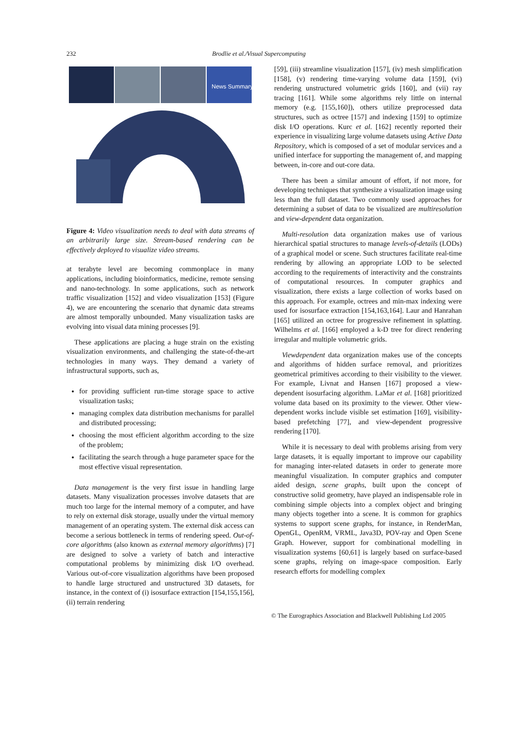232 Brodlie et al./Visual Supercomputing
News Summary
Figure 4: Video visualization needs to deal with data streams of an arbitrarily large size. Stream-based rendering can be effectively deployed to visualize video streams.
at terabyte level are becoming commonplace in many applications, including bioinformatics, medicine, remote sensing and nano-technology. In some applications, such as network traffic visualization [152] and video visualization [153] (Figure 4), we are encountering the scenario that dynamic data streams are almost temporally unbounded. Many visualization tasks are evolving into visual data mining processes [9].
These applications are placing a huge strain on the existing visualization environments, and challenging the state-of-the-art technologies in many ways. They demand a variety of infrastructural supports, such as,
for providing sufficient run-time storage space to active visualization tasks;
managing complex data distribution mechanisms for parallel and distributed processing;
choosing the most efficient algorithm according to the size of the problem;
facilitating the search through a huge parameter space for the most effective visual representation.
Data management is the very first issue in handling large datasets. Many visualization processes involve datasets that are much too large for the internal memory of a computer, and have to rely on external disk storage, usually under the virtual memory management of an operating system. The external disk access can become a serious bottleneck in terms of rendering speed. Out-of-core algorithms (also known as external memory algorithms) [7] are designed to solve a variety of batch and interactive computational problems by minimizing disk I/O overhead. Various out-of-core visualization algorithms have been proposed to handle large structured and unstructured 3D datasets, for instance, in the context of (i) isosurface extraction [154,155,156], (ii) terrain rendering
[59], (iii) streamline visualization [157], (iv) mesh simplification [158], (v) rendering time-varying volume data [159], (vi) rendering unstructured volumetric grids [160], and (vii) ray tracing [161]. While some algorithms rely little on internal memory (e.g. [155,160]), others utilize preprocessed data structures, such as octree [157] and indexing [159] to optimize disk I/O operations. Kurc et al. [162] recently reported their experience in visualizing large volume datasets using Active Data Repository, which is composed of a set of modular services and a unified interface for supporting the management of, and mapping between, in-core and out-core data.
There has been a similar amount of effort, if not more, for developing techniques that synthesize a visualization image using less than the full dataset. Two commonly used approaches for determining a subset of data to be visualized are multiresolution and view-dependent data organization.
Multi-resolution data organization makes use of various hierarchical spatial structures to manage levels-of-details (LODs) of a graphical model or scene. Such structures facilitate real-time rendering by allowing an appropriate LOD to be selected according to the requirements of interactivity and the constraints of computational resources. In computer graphics and visualization, there exists a large collection of works based on this approach. For example, octrees and min-max indexing were used for isosurface extraction [154,163,164]. Laur and Hanrahan [165] utilized an octree for progressive refinement in splatting. Wilhelms et al. [166] employed a k-D tree for direct rendering irregular and multiple volumetric grids.
Viewdependent data organization makes use of the concepts and algorithms of hidden surface removal, and prioritizes geometrical primitives according to their visibility to the viewer. For example, Livnat and Hansen [167] proposed a view-dependent isosurfacing algorithm. LaMar et al. [168] prioritized volume data based on its proximity to the viewer. Other view-dependent works include visible set estimation [169], visibility-based prefetching [77], and view-dependent progressive rendering [170].
While it is necessary to deal with problems arising from very large datasets, it is equally important to improve our capability for managing inter-related datasets in order to generate more meaningful visualization. In computer graphics and computer aided design, scene graphs, built upon the concept of constructive solid geometry, have played an indispensable role in combining simple objects into a complex object and bringing many objects together into a scene. It is common for graphics systems to support scene graphs, for instance, in RenderMan, OpenGL, OpenRM, VRML, Java3D, POV-ray and Open Scene Graph. However, support for combinational modelling in visualization systems [60,61] is largely based on surface-based scene graphs, relying on image-space composition. Early research efforts for modelling complex
© The Eurographics Association and Blackwell Publishing Ltd 2005